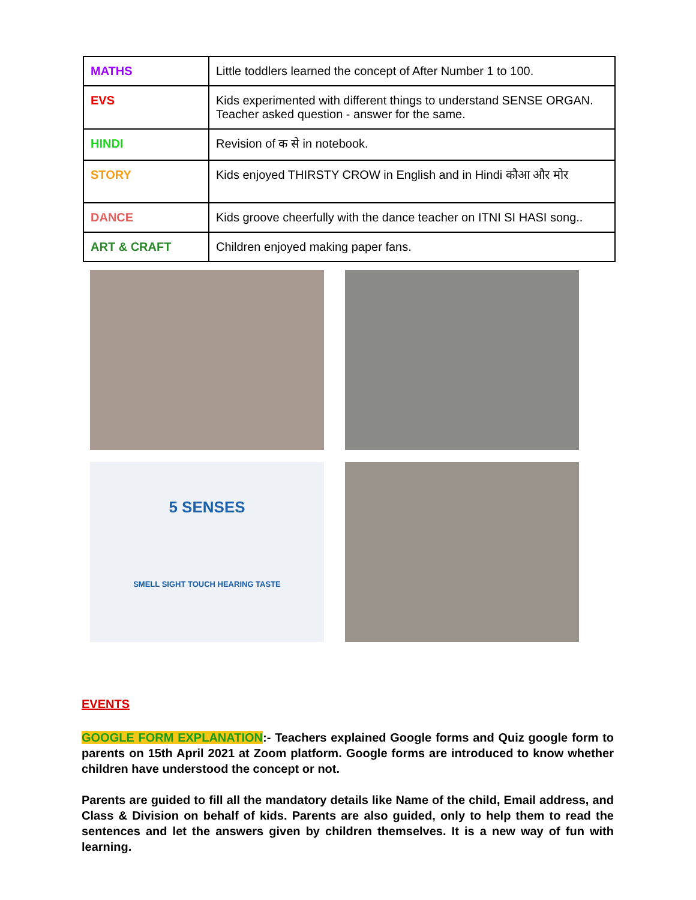| MATHS | Little toddlers learned the concept of After Number 1 to 100. |
| EVS | Kids experimented with different things to understand SENSE ORGAN. Teacher asked question - answer for the same. |
| HINDI | Revision of क से in notebook. |
| STORY | Kids enjoyed THIRSTY CROW in English and in Hindi कौआ और मोर |
| DANCE | Kids groove cheerfully with the dance teacher on ITNI SI HASI song.. |
| ART & CRAFT | Children enjoyed making paper fans. |
5 SENSES
SMELL SIGHT TOUCH HEARING TASTE
EVENTS
GOOGLE FORM EXPLANATION:- Teachers explained Google forms and Quiz google form to parents on 15th April 2021 at Zoom platform. Google forms are introduced to know whether children have understood the concept or not.
Parents are guided to fill all the mandatory details like Name of the child, Email address, and Class & Division on behalf of kids. Parents are also guided, only to help them to read the sentences and let the answers given by children themselves. It is a new way of fun with learning.